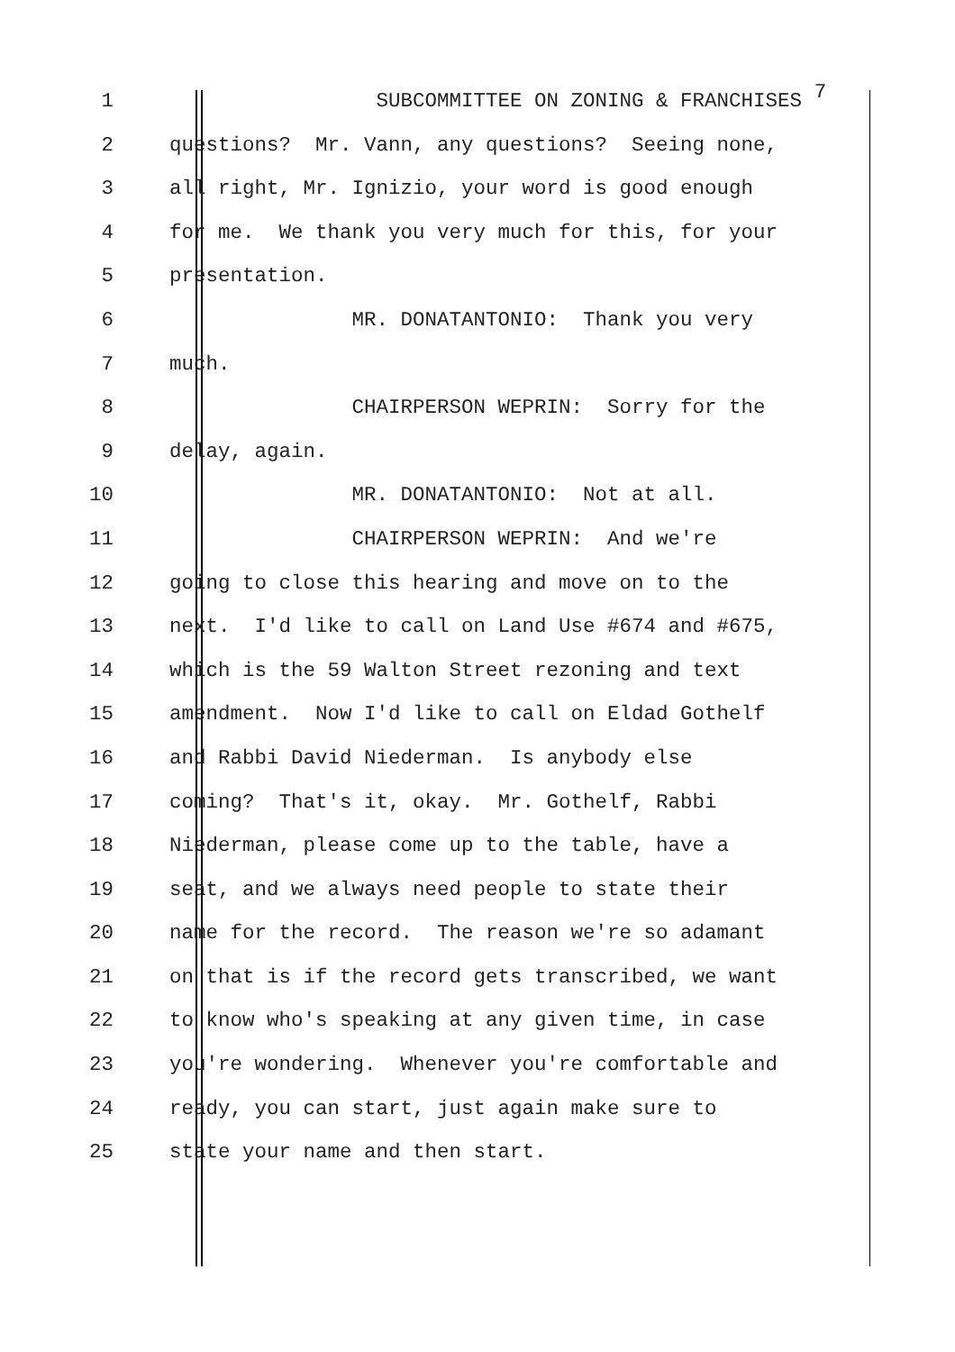1 SUBCOMMITTEE ON ZONING & FRANCHISES 7
2 questions? Mr. Vann, any questions? Seeing none,
3 all right, Mr. Ignizio, your word is good enough
4 for me. We thank you very much for this, for your
5 presentation.
6 MR. DONATANTONIO: Thank you very
7 much.
8 CHAIRPERSON WEPRIN: Sorry for the
9 delay, again.
10 MR. DONATANTONIO: Not at all.
11 CHAIRPERSON WEPRIN: And we're
12 going to close this hearing and move on to the
13 next. I'd like to call on Land Use #674 and #675,
14 which is the 59 Walton Street rezoning and text
15 amendment. Now I'd like to call on Eldad Gothelf
16 and Rabbi David Niederman. Is anybody else
17 coming? That's it, okay. Mr. Gothelf, Rabbi
18 Niederman, please come up to the table, have a
19 seat, and we always need people to state their
20 name for the record. The reason we're so adamant
21 on that is if the record gets transcribed, we want
22 to know who's speaking at any given time, in case
23 you're wondering. Whenever you're comfortable and
24 ready, you can start, just again make sure to
25 state your name and then start.